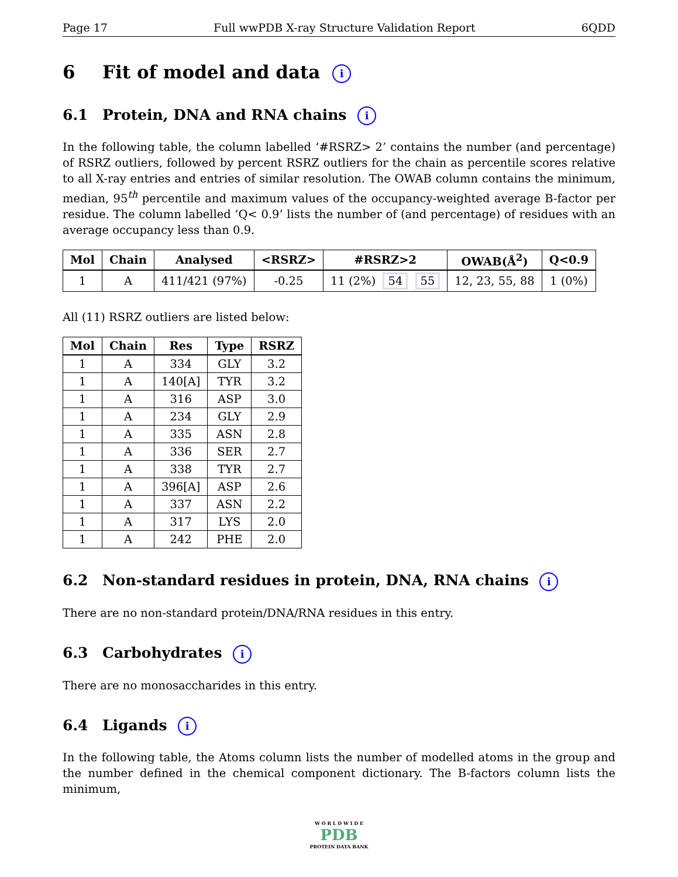Page 17 Full wwPDB X-ray Structure Validation Report 6QDD
6 Fit of model and data i
6.1 Protein, DNA and RNA chains i
In the following table, the column labelled ‘#RSRZ> 2’ contains the number (and percentage) of RSRZ outliers, followed by percent RSRZ outliers for the chain as percentile scores relative to all X-ray entries and entries of similar resolution. The OWAB column contains the minimum, median, 95<sup>th</sup> percentile and maximum values of the occupancy-weighted average B-factor per residue. The column labelled ‘Q< 0.9’ lists the number of (and percentage) of residues with an average occupancy less than 0.9.
| Mol | Chain | Analysed | <RSRZ> | #RSRZ>2 | OWAB(Å<sup>2</sup>) | Q<0.9 |
| --- | --- | --- | --- | --- | --- | --- |
| 1 | A | 411/421 (97%) | -0.25 | 11 (2%) 54 55 | 12, 23, 55, 88 | 1 (0%) |
All (11) RSRZ outliers are listed below:
| Mol | Chain | Res | Type | RSRZ |
| --- | --- | --- | --- | --- |
| 1 | A | 334 | GLY | 3.2 |
| 1 | A | 140[A] | TYR | 3.2 |
| 1 | A | 316 | ASP | 3.0 |
| 1 | A | 234 | GLY | 2.9 |
| 1 | A | 335 | ASN | 2.8 |
| 1 | A | 336 | SER | 2.7 |
| 1 | A | 338 | TYR | 2.7 |
| 1 | A | 396[A] | ASP | 2.6 |
| 1 | A | 337 | ASN | 2.2 |
| 1 | A | 317 | LYS | 2.0 |
| 1 | A | 242 | PHE | 2.0 |
6.2 Non-standard residues in protein, DNA, RNA chains i
There are no non-standard protein/DNA/RNA residues in this entry.
6.3 Carbohydrates i
There are no monosaccharides in this entry.
6.4 Ligands i
In the following table, the Atoms column lists the number of modelled atoms in the group and the number defined in the chemical component dictionary. The B-factors column lists the minimum,
W O R L D W I D E
PDB
PROTEIN DATA BANK